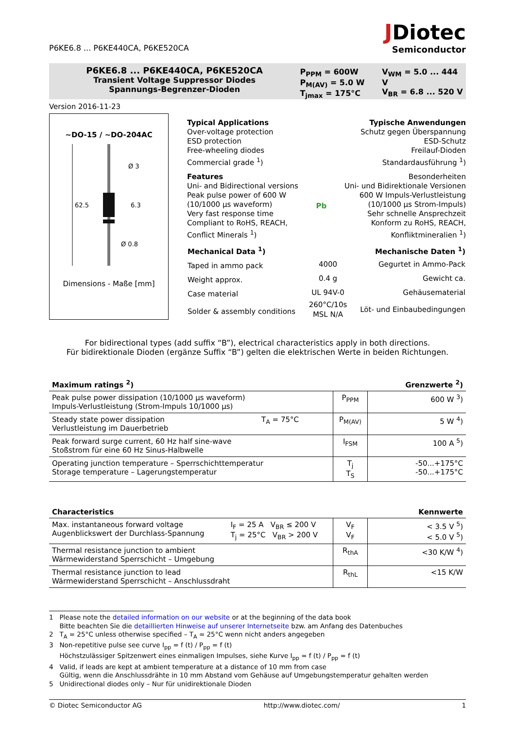P6KE6.8 ... P6KE440CA, P6KE520CA
JDiotec
Semiconductor
P6KE6.8 ... P6KE440CA, P6KE520CA
Transient Voltage Suppressor Diodes
Spannungs-Begrenzer-Dioden
P<sub>PPM</sub> = 600W
P<sub>M(AV)</sub> = 5.0 W
T<sub>jmax</sub> = 175°C
V<sub>WM</sub> = 5.0 ... 444 V
V<sub>BR</sub> = 6.8 ... 520 V
Version 2016-11-23
~DO-15 / ~DO-204AC
62.5
6.3
Ø 3
Ø 0.8
Dimensions - Maße [mm]
Typical Applications
Over-voltage protection
ESD protection
Free-wheeling diodes
Commercial grade <sup>1</sup>)
Typische Anwendungen
Schutz gegen Überspannung
ESD-Schutz
Freilauf-Dioden
Standardausführung <sup>1</sup>)
Features
Uni- and Bidirectional versions
Peak pulse power of 600 W
(10/1000 µs waveform)
Very fast response time
Compliant to RoHS, REACH,
Conflict Minerals <sup>1</sup>)
Pb Besonderheiten
Uni- und Bidirektionale Versionen
600 W Impuls-Verlustleistung
(10/1000 µs Strom-Impuls)
Sehr schnelle Ansprechzeit
Konform zu RoHS, REACH,
Konfliktmineralien <sup>1</sup>)
| Mechanical Data <sup>1</sup>) | | Mechanische Daten <sup>1</sup>) |
| Taped in ammo pack | 4000 | Gegurtet in Ammo-Pack |
| Weight approx. | 0.4 g | Gewicht ca. |
| Case material | UL 94V-0 | Gehäusematerial |
| Solder & assembly conditions | 260°C/10s MSL N/A | Löt- und Einbaubedingungen |
For bidirectional types (add suffix “B”), electrical characteristics apply in both directions.
Für bidirektionale Dioden (ergänze Suffix “B”) gelten die elektrischen Werte in beiden Richtungen.
Maximum ratings <sup>2</sup>) Grenzwerte <sup>2</sup>)
| Peak pulse power dissipation (10/1000 µs waveform) Impuls-Verlustleistung (Strom-Impuls 10/1000 µs) | | P<sub>PPM</sub> | 600 W <sup>3</sup>) |
| Steady state power dissipation Verlustleistung im Dauerbetrieb | T<sub>A</sub> = 75°C | P<sub>M(AV)</sub> | 5 W <sup>4</sup>) |
| Peak forward surge current, 60 Hz half sine-wave Stoßstrom für eine 60 Hz Sinus-Halbwelle | | I<sub>FSM</sub> | 100 A <sup>5</sup>) |
| Operating junction temperature – Sperrschichttemperatur Storage temperature – Lagerungstemperatur | | T<sub>j</sub> T<sub>S</sub> | -50...+175°C -50...+175°C |
Characteristics Kennwerte
| Max. instantaneous forward voltage Augenblickswert der Durchlass-Spannung | I<sub>F</sub> = 25 A V<sub>BR</sub> ≤ 200 V T<sub>j</sub> = 25°C V<sub>BR</sub> > 200 V | V<sub>F</sub> V<sub>F</sub> | < 3.5 V <sup>5</sup>) < 5.0 V <sup>5</sup>) |
| Thermal resistance junction to ambient Wärmewiderstand Sperrschicht – Umgebung | | R<sub>thA</sub> | <30 K/W <sup>4</sup>) |
| Thermal resistance junction to lead Wärmewiderstand Sperrschicht – Anschlussdraht | | R<sub>thL</sub> | <15 K/W |
1 Please note the detailed information on our website or at the beginning of the data book
Bitte beachten Sie die detaillierten Hinweise auf unserer Internetseite bzw. am Anfang des Datenbuches
2 T<sub>A</sub> = 25°C unless otherwise specified – T<sub>A</sub> = 25°C wenn nicht anders angegeben
3 Non-repetitive pulse see curve I<sub>pp</sub> = f (t) / P<sub>pp</sub> = f (t)
Höchstzulässiger Spitzenwert eines einmaligen Impulses, siehe Kurve I<sub>pp</sub> = f (t) / P<sub>pp</sub> = f (t)
4 Valid, if leads are kept at ambient temperature at a distance of 10 mm from case
Gültig, wenn die Anschlussdrähte in 10 mm Abstand vom Gehäuse auf Umgebungstemperatur gehalten werden
5 Unidirectional diodes only – Nur für unidirektionale Dioden
© Diotec Semiconductor AG http://www.diotec.com/ 1